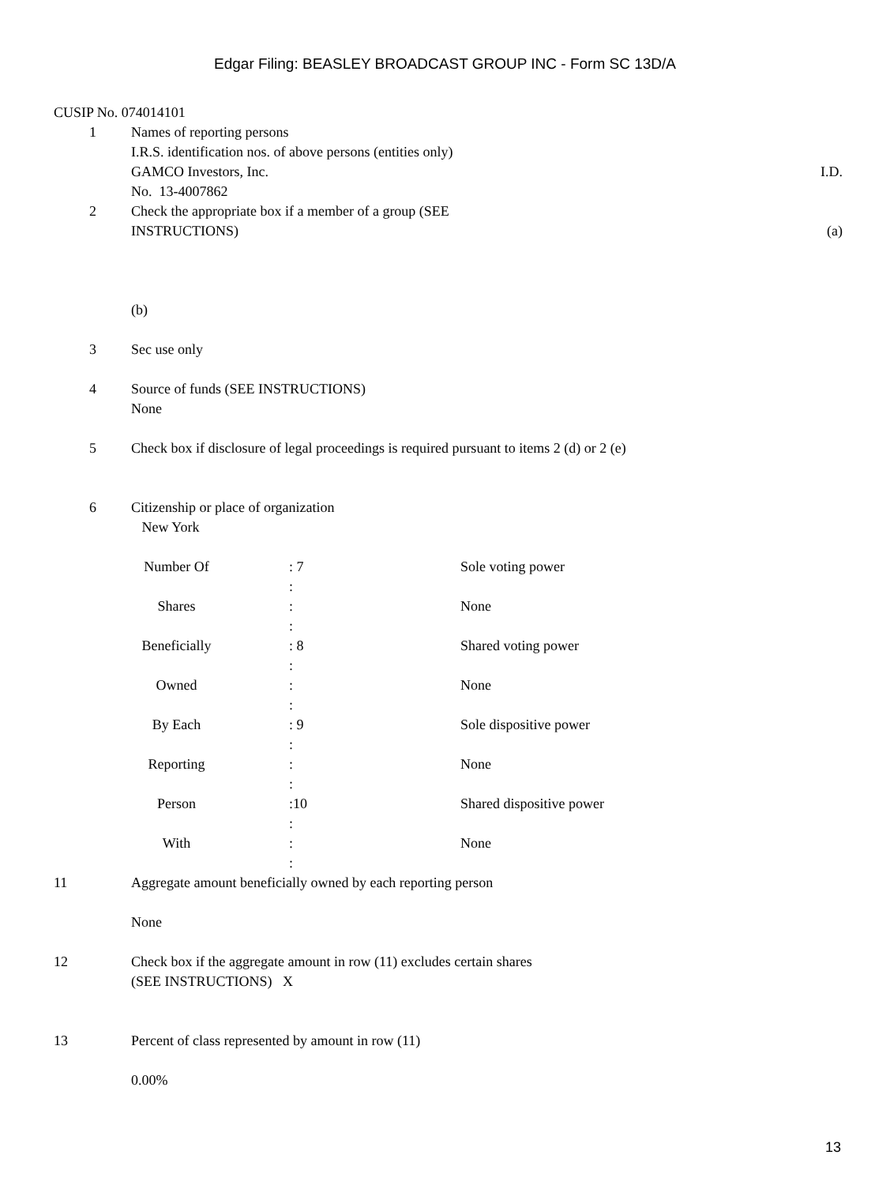Edgar Filing: BEASLEY BROADCAST GROUP INC - Form SC 13D/A
CUSIP No. 074014101
1 Names of reporting persons
I.R.S. identification nos. of above persons (entities only)
GAMCO Investors, Inc. I.D.
No. 13-4007862
2 Check the appropriate box if a member of a group (SEE
INSTRUCTIONS) (a)
(b)
3 Sec use only
4 Source of funds (SEE INSTRUCTIONS)
None
5 Check box if disclosure of legal proceedings is required pursuant to items 2 (d) or 2 (e)
6 Citizenship or place of organization
New York
| Number Of | : 7 | Sole voting power |
| | : | |
| Shares | : | None |
| | : | |
| Beneficially | : 8 | Shared voting power |
| | : | |
| Owned | : | None |
| | : | |
| By Each | : 9 | Sole dispositive power |
| | : | |
| Reporting | : | None |
| | : | |
| Person | :10 | Shared dispositive power |
| | : | |
| With | : | None |
| | : | |
11 Aggregate amount beneficially owned by each reporting person
None
12 Check box if the aggregate amount in row (11) excludes certain shares
(SEE INSTRUCTIONS) X
13 Percent of class represented by amount in row (11)
0.00%
13